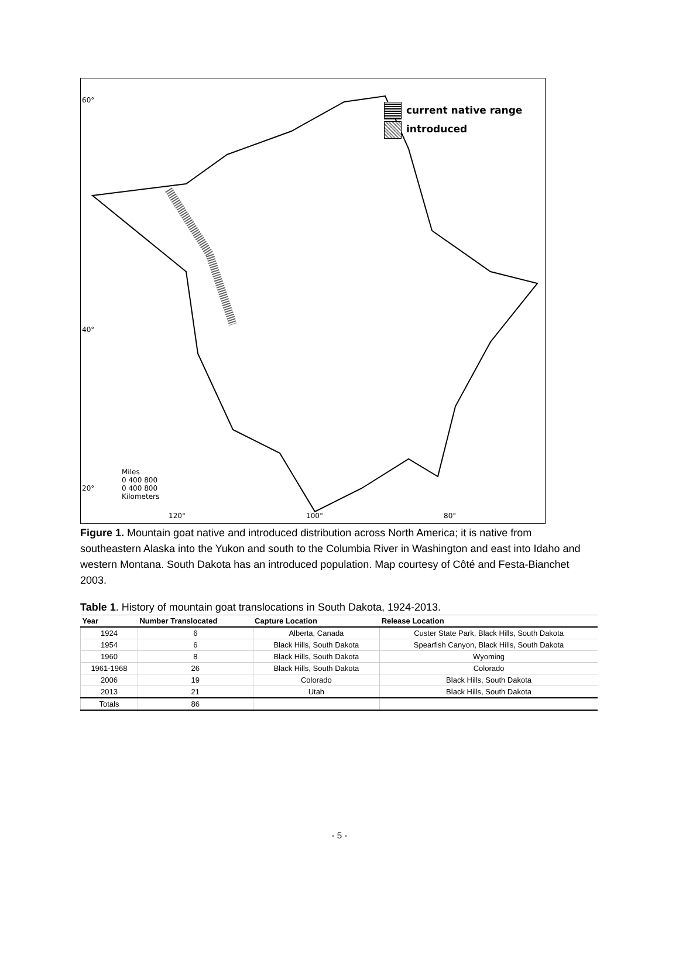current native range
introduced
60°
40°
20°
Miles
0 400 800
0 400 800
Kilometers
120° 100° 80°
Figure 1. Mountain goat native and introduced distribution across North America; it is native from southeastern Alaska into the Yukon and south to the Columbia River in Washington and east into Idaho and western Montana. South Dakota has an introduced population. Map courtesy of Côté and Festa-Bianchet 2003.
Table 1. History of mountain goat translocations in South Dakota, 1924-2013.
| Year | Number Translocated | Capture Location | Release Location |
| --- | --- | --- | --- |
| 1924 | 6 | Alberta, Canada | Custer State Park, Black Hills, South Dakota |
| 1954 | 6 | Black Hills, South Dakota | Spearfish Canyon, Black Hills, South Dakota |
| 1960 | 8 | Black Hills, South Dakota | Wyoming |
| 1961-1968 | 26 | Black Hills, South Dakota | Colorado |
| 2006 | 19 | Colorado | Black Hills, South Dakota |
| 2013 | 21 | Utah | Black Hills, South Dakota |
| Totals | 86 | | |
- 5 -